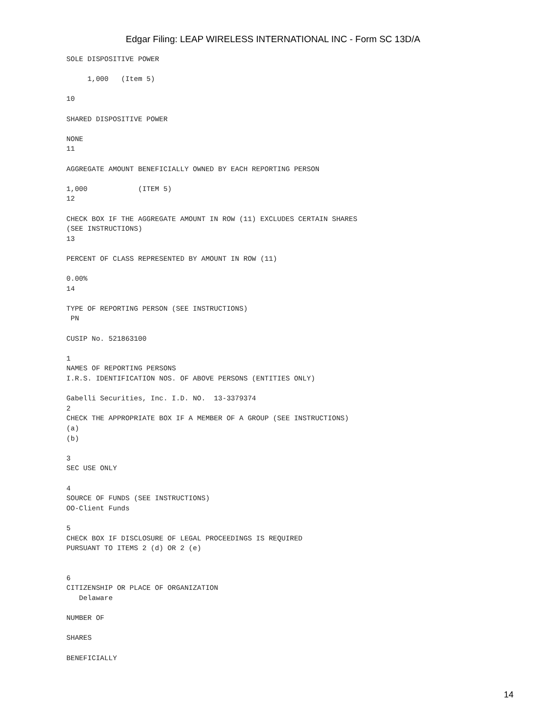Edgar Filing: LEAP WIRELESS INTERNATIONAL INC - Form SC 13D/A
SOLE DISPOSITIVE POWER

     1,000   (Item 5)

10

SHARED DISPOSITIVE POWER

NONE
11

AGGREGATE AMOUNT BENEFICIALLY OWNED BY EACH REPORTING PERSON

1,000            (ITEM 5)
12

CHECK BOX IF THE AGGREGATE AMOUNT IN ROW (11) EXCLUDES CERTAIN SHARES
(SEE INSTRUCTIONS)
13

PERCENT OF CLASS REPRESENTED BY AMOUNT IN ROW (11)

0.00%
14

TYPE OF REPORTING PERSON (SEE INSTRUCTIONS)
 PN

CUSIP No. 521863100

1
NAMES OF REPORTING PERSONS
I.R.S. IDENTIFICATION NOS. OF ABOVE PERSONS (ENTITIES ONLY)

Gabelli Securities, Inc. I.D. NO.  13-3379374
2
CHECK THE APPROPRIATE BOX IF A MEMBER OF A GROUP (SEE INSTRUCTIONS)
(a)
(b)

3
SEC USE ONLY

4
SOURCE OF FUNDS (SEE INSTRUCTIONS)
OO-Client Funds

5
CHECK BOX IF DISCLOSURE OF LEGAL PROCEEDINGS IS REQUIRED
PURSUANT TO ITEMS 2 (d) OR 2 (e)


6
CITIZENSHIP OR PLACE OF ORGANIZATION
   Delaware

NUMBER OF

SHARES

BENEFICIALLY
14